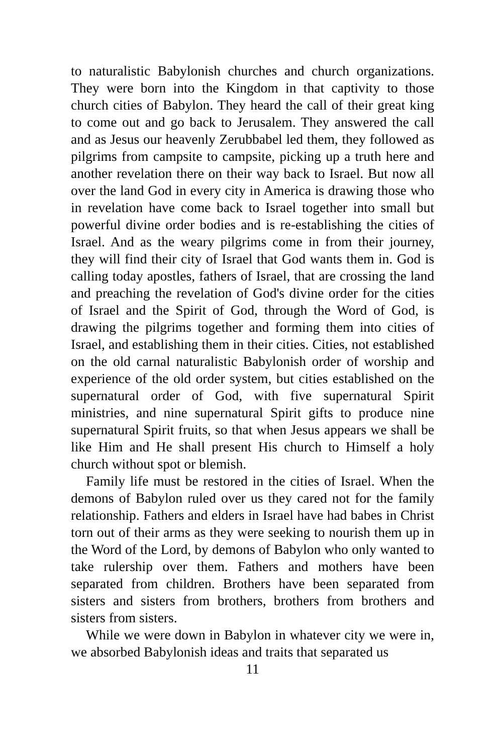to naturalistic Babylonish churches and church organizations. They were born into the Kingdom in that captivity to those church cities of Babylon. They heard the call of their great king to come out and go back to Jerusalem. They answered the call and as Jesus our heavenly Zerubbabel led them, they followed as pilgrims from campsite to campsite, picking up a truth here and another revelation there on their way back to Israel. But now all over the land God in every city in America is drawing those who in revelation have come back to Israel together into small but powerful divine order bodies and is re-establishing the cities of Israel. And as the weary pilgrims come in from their journey, they will find their city of Israel that God wants them in. God is calling today apostles, fathers of Israel, that are crossing the land and preaching the revelation of God's divine order for the cities of Israel and the Spirit of God, through the Word of God, is drawing the pilgrims together and forming them into cities of Israel, and establishing them in their cities. Cities, not established on the old carnal naturalistic Babylonish order of worship and experience of the old order system, but cities established on the supernatural order of God, with five supernatural Spirit ministries, and nine supernatural Spirit gifts to produce nine supernatural Spirit fruits, so that when Jesus appears we shall be like Him and He shall present His church to Himself a holy church without spot or blemish.
Family life must be restored in the cities of Israel. When the demons of Babylon ruled over us they cared not for the family relationship. Fathers and elders in Israel have had babes in Christ torn out of their arms as they were seeking to nourish them up in the Word of the Lord, by demons of Babylon who only wanted to take rulership over them. Fathers and mothers have been separated from children. Brothers have been separated from sisters and sisters from brothers, brothers from brothers and sisters from sisters.
While we were down in Babylon in whatever city we were in, we absorbed Babylonish ideas and traits that separated us
11